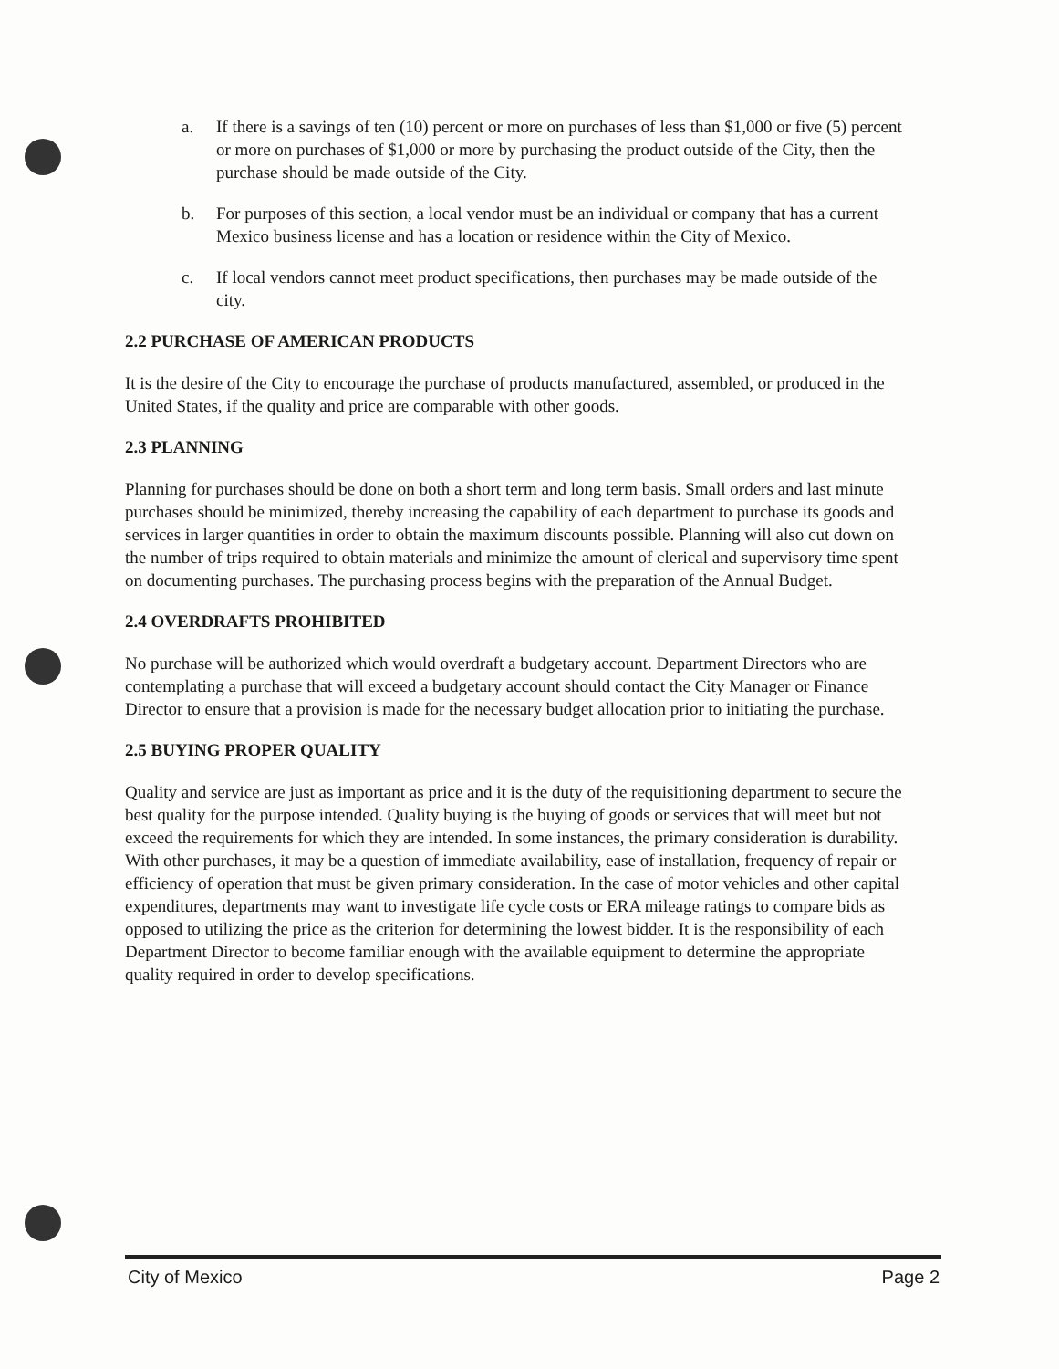a. If there is a savings of ten (10) percent or more on purchases of less than $1,000 or five (5) percent or more on purchases of $1,000 or more by purchasing the product outside of the City, then the purchase should be made outside of the City.
b. For purposes of this section, a local vendor must be an individual or company that has a current Mexico business license and has a location or residence within the City of Mexico.
c. If local vendors cannot meet product specifications, then purchases may be made outside of the city.
2.2 PURCHASE OF AMERICAN PRODUCTS
It is the desire of the City to encourage the purchase of products manufactured, assembled, or produced in the United States, if the quality and price are comparable with other goods.
2.3 PLANNING
Planning for purchases should be done on both a short term and long term basis. Small orders and last minute purchases should be minimized, thereby increasing the capability of each department to purchase its goods and services in larger quantities in order to obtain the maximum discounts possible. Planning will also cut down on the number of trips required to obtain materials and minimize the amount of clerical and supervisory time spent on documenting purchases. The purchasing process begins with the preparation of the Annual Budget.
2.4 OVERDRAFTS PROHIBITED
No purchase will be authorized which would overdraft a budgetary account. Department Directors who are contemplating a purchase that will exceed a budgetary account should contact the City Manager or Finance Director to ensure that a provision is made for the necessary budget allocation prior to initiating the purchase.
2.5 BUYING PROPER QUALITY
Quality and service are just as important as price and it is the duty of the requisitioning department to secure the best quality for the purpose intended. Quality buying is the buying of goods or services that will meet but not exceed the requirements for which they are intended. In some instances, the primary consideration is durability. With other purchases, it may be a question of immediate availability, ease of installation, frequency of repair or efficiency of operation that must be given primary consideration. In the case of motor vehicles and other capital expenditures, departments may want to investigate life cycle costs or ERA mileage ratings to compare bids as opposed to utilizing the price as the criterion for determining the lowest bidder. It is the responsibility of each Department Director to become familiar enough with the available equipment to determine the appropriate quality required in order to develop specifications.
City of Mexico Page 2